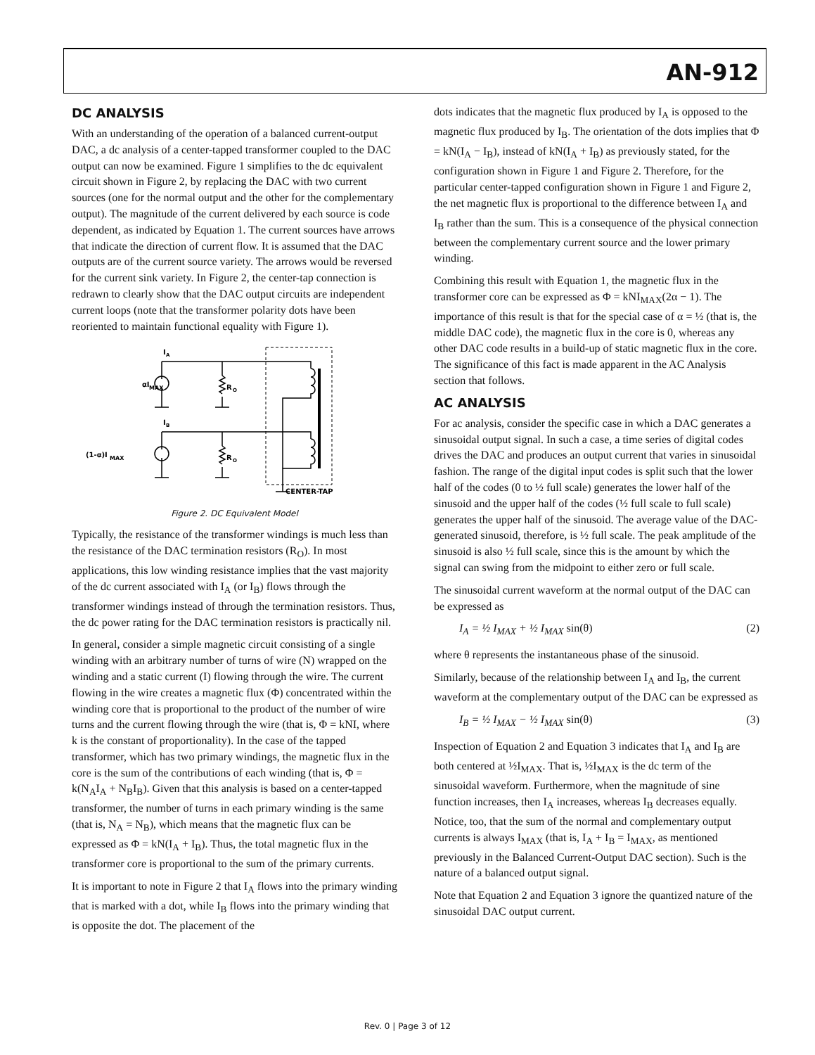AN-912
DC ANALYSIS
With an understanding of the operation of a balanced current-output DAC, a dc analysis of a center-tapped transformer coupled to the DAC output can now be examined. Figure 1 simplifies to the dc equivalent circuit shown in Figure 2, by replacing the DAC with two current sources (one for the normal output and the other for the complementary output). The magnitude of the current delivered by each source is code dependent, as indicated by Equation 1. The current sources have arrows that indicate the direction of current flow. It is assumed that the DAC outputs are of the current source variety. The arrows would be reversed for the current sink variety. In Figure 2, the center-tap connection is redrawn to clearly show that the DAC output circuits are independent current loops (note that the transformer polarity dots have been reoriented to maintain functional equality with Figure 1).
αI
MAX
(1-α)I
MAX
I
A
I
B
R
O
R
O
CENTER-TAP
Figure 2. DC Equivalent Model
Typically, the resistance of the transformer windings is much less than the resistance of the DAC termination resistors (R<sub>O</sub>). In most applications, this low winding resistance implies that the vast majority of the dc current associated with I<sub>A</sub> (or I<sub>B</sub>) flows through the transformer windings instead of through the termination resistors. Thus, the dc power rating for the DAC termination resistors is practically nil.
In general, consider a simple magnetic circuit consisting of a single winding with an arbitrary number of turns of wire (N) wrapped on the winding and a static current (I) flowing through the wire. The current flowing in the wire creates a magnetic flux (Φ) concentrated within the winding core that is proportional to the product of the number of wire turns and the current flowing through the wire (that is, Φ = kNI, where k is the constant of proportionality). In the case of the tapped transformer, which has two primary windings, the magnetic flux in the core is the sum of the contributions of each winding (that is, Φ = k(N<sub>A</sub>I<sub>A</sub> + N<sub>B</sub>I<sub>B</sub>). Given that this analysis is based on a center-tapped transformer, the number of turns in each primary winding is the same (that is, N<sub>A</sub> = N<sub>B</sub>), which means that the magnetic flux can be expressed as Φ = kN(I<sub>A</sub> + I<sub>B</sub>). Thus, the total magnetic flux in the transformer core is proportional to the sum of the primary currents.
It is important to note in Figure 2 that I<sub>A</sub> flows into the primary winding that is marked with a dot, while I<sub>B</sub> flows into the primary winding that is opposite the dot. The placement of the
dots indicates that the magnetic flux produced by I<sub>A</sub> is opposed to the magnetic flux produced by I<sub>B</sub>. The orientation of the dots implies that Φ = kN(I<sub>A</sub> − I<sub>B</sub>), instead of kN(I<sub>A</sub> + I<sub>B</sub>) as previously stated, for the configuration shown in Figure 1 and Figure 2. Therefore, for the particular center-tapped configuration shown in Figure 1 and Figure 2, the net magnetic flux is proportional to the difference between I<sub>A</sub> and I<sub>B</sub> rather than the sum. This is a consequence of the physical connection between the complementary current source and the lower primary winding.
Combining this result with Equation 1, the magnetic flux in the transformer core can be expressed as Φ = kNI<sub>MAX</sub>(2α − 1). The importance of this result is that for the special case of α = ½ (that is, the middle DAC code), the magnetic flux in the core is 0, whereas any other DAC code results in a build-up of static magnetic flux in the core. The significance of this fact is made apparent in the AC Analysis section that follows.
AC ANALYSIS
For ac analysis, consider the specific case in which a DAC generates a sinusoidal output signal. In such a case, a time series of digital codes drives the DAC and produces an output current that varies in sinusoidal fashion. The range of the digital input codes is split such that the lower half of the codes (0 to ½ full scale) generates the lower half of the sinusoid and the upper half of the codes (½ full scale to full scale) generates the upper half of the sinusoid. The average value of the DAC-generated sinusoid, therefore, is ½ full scale. The peak amplitude of the sinusoid is also ½ full scale, since this is the amount by which the signal can swing from the midpoint to either zero or full scale.
The sinusoidal current waveform at the normal output of the DAC can be expressed as
I<sub>A</sub> = ½ I<sub>MAX</sub> + ½ I<sub>MAX</sub> sin(θ) (2)
where θ represents the instantaneous phase of the sinusoid.
Similarly, because of the relationship between I<sub>A</sub> and I<sub>B</sub>, the current waveform at the complementary output of the DAC can be expressed as
I<sub>B</sub> = ½ I<sub>MAX</sub> − ½ I<sub>MAX</sub> sin(θ) (3)
Inspection of Equation 2 and Equation 3 indicates that I<sub>A</sub> and I<sub>B</sub> are both centered at ½I<sub>MAX</sub>. That is, ½I<sub>MAX</sub> is the dc term of the sinusoidal waveform. Furthermore, when the magnitude of sine function increases, then I<sub>A</sub> increases, whereas I<sub>B</sub> decreases equally. Notice, too, that the sum of the normal and complementary output currents is always I<sub>MAX</sub> (that is, I<sub>A</sub> + I<sub>B</sub> = I<sub>MAX</sub>, as mentioned previously in the Balanced Current-Output DAC section). Such is the nature of a balanced output signal.
Note that Equation 2 and Equation 3 ignore the quantized nature of the sinusoidal DAC output current.
Rev. 0 | Page 3 of 12